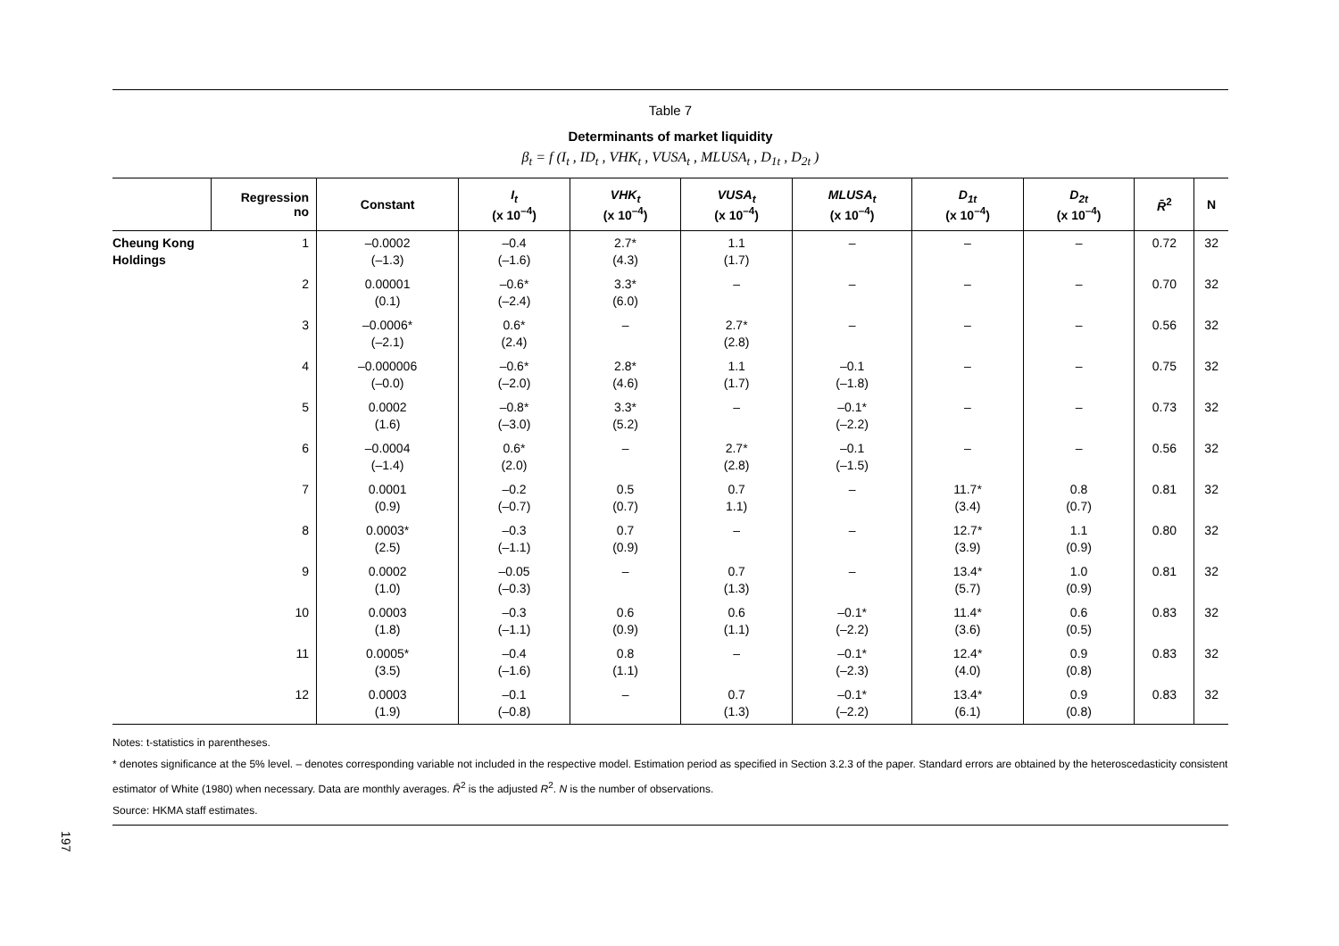Table 7
Determinants of market liquidity
β<sub>t</sub> = f (I<sub>t</sub> , ID<sub>t</sub> , VHK<sub>t</sub> , VUSA<sub>t</sub> , MLUSA<sub>t</sub> , D<sub>1t</sub> , D<sub>2t</sub> )
| | Regression no | Constant | I<sub>t</sub> (x 10<sup>–4</sup>) | VHK<sub>t</sub> (x 10<sup>–4</sup>) | VUSA<sub>t</sub> (x 10<sup>–4</sup>) | MLUSA<sub>t</sub> (x 10<sup>–4</sup>) | D<sub>1t</sub> (x 10<sup>–4</sup>) | D<sub>2t</sub> (x 10<sup>–4</sup>) | R̄<sup>2</sup> | N |
| --- | --- | --- | --- | --- | --- | --- | --- | --- | --- | --- |
| Cheung Kong Holdings | 1 | –0.0002 (–1.3) | –0.4 (–1.6) | 2.7* (4.3) | 1.1 (1.7) | – | – | – | 0.72 | 32 |
| | 2 | 0.00001 (0.1) | –0.6* (–2.4) | 3.3* (6.0) | – | – | – | – | 0.70 | 32 |
| | 3 | –0.0006* (–2.1) | 0.6* (2.4) | – | 2.7* (2.8) | – | – | – | 0.56 | 32 |
| | 4 | –0.000006 (–0.0) | –0.6* (–2.0) | 2.8* (4.6) | 1.1 (1.7) | –0.1 (–1.8) | – | – | 0.75 | 32 |
| | 5 | 0.0002 (1.6) | –0.8* (–3.0) | 3.3* (5.2) | – | –0.1* (–2.2) | – | – | 0.73 | 32 |
| | 6 | –0.0004 (–1.4) | 0.6* (2.0) | – | 2.7* (2.8) | –0.1 (–1.5) | – | – | 0.56 | 32 |
| | 7 | 0.0001 (0.9) | –0.2 (–0.7) | 0.5 (0.7) | 0.7 1.1) | – | 11.7* (3.4) | 0.8 (0.7) | 0.81 | 32 |
| | 8 | 0.0003* (2.5) | –0.3 (–1.1) | 0.7 (0.9) | – | – | 12.7* (3.9) | 1.1 (0.9) | 0.80 | 32 |
| | 9 | 0.0002 (1.0) | –0.05 (–0.3) | – | 0.7 (1.3) | – | 13.4* (5.7) | 1.0 (0.9) | 0.81 | 32 |
| | 10 | 0.0003 (1.8) | –0.3 (–1.1) | 0.6 (0.9) | 0.6 (1.1) | –0.1* (–2.2) | 11.4* (3.6) | 0.6 (0.5) | 0.83 | 32 |
| | 11 | 0.0005* (3.5) | –0.4 (–1.6) | 0.8 (1.1) | – | –0.1* (–2.3) | 12.4* (4.0) | 0.9 (0.8) | 0.83 | 32 |
| | 12 | 0.0003 (1.9) | –0.1 (–0.8) | – | 0.7 (1.3) | –0.1* (–2.2) | 13.4* (6.1) | 0.9 (0.8) | 0.83 | 32 |
Notes: t-statistics in parentheses.
* denotes significance at the 5% level. – denotes corresponding variable not included in the respective model. Estimation period as specified in Section 3.2.3 of the paper. Standard errors are obtained by the heteroscedasticity consistent estimator of White (1980) when necessary. Data are monthly averages. R̄<sup>2</sup> is the adjusted R<sup>2</sup>. N is the number of observations.
Source: HKMA staff estimates.
197